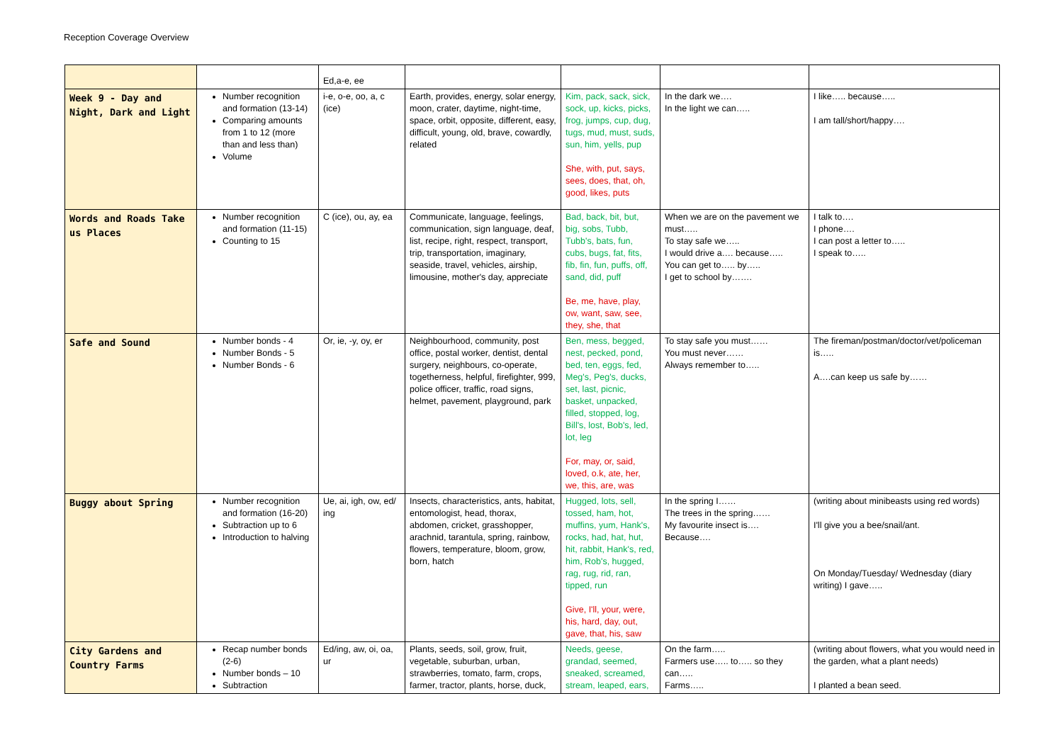Reception Coverage Overview
| | | Ed,a-e, ee | | | | |
| Week 9 - Day and Night, Dark and Light | Number recognition and formation (13-14) Comparing amounts from 1 to 12 (more than and less than) Volume | i-e, o-e, oo, a, c (ice) | Earth, provides, energy, solar energy, moon, crater, daytime, night-time, space, orbit, opposite, different, easy, difficult, young, old, brave, cowardly, related | Kim, pack, sack, sick, sock, up, kicks, picks, frog, jumps, cup, dug, tugs, mud, must, suds, sun, him, yells, pup She, with, put, says, sees, does, that, oh, good, likes, puts | In the dark we…. In the light we can….. | I like….. because….. I am tall/short/happy…. |
| Words and Roads Take us Places | Number recognition and formation (11-15) Counting to 15 | C (ice), ou, ay, ea | Communicate, language, feelings, communication, sign language, deaf, list, recipe, right, respect, transport, trip, transportation, imaginary, seaside, travel, vehicles, airship, limousine, mother's day, appreciate | Bad, back, bit, but, big, sobs, Tubb, Tubb's, bats, fun, cubs, bugs, fat, fits, fib, fin, fun, puffs, off, sand, did, puff Be, me, have, play, ow, want, saw, see, they, she, that | When we are on the pavement we must….. To stay safe we….. I would drive a…. because….. You can get to….. by….. I get to school by……. | I talk to…. I phone…. I can post a letter to….. I speak to….. |
| Safe and Sound | Number bonds - 4 Number Bonds - 5 Number Bonds - 6 | Or, ie, -y, oy, er | Neighbourhood, community, post office, postal worker, dentist, dental surgery, neighbours, co-operate, togetherness, helpful, firefighter, 999, police officer, traffic, road signs, helmet, pavement, playground, park | Ben, mess, begged, nest, pecked, pond, bed, ten, eggs, fed, Meg's, Peg's, ducks, set, last, picnic, basket, unpacked, filled, stopped, log, Bill's, lost, Bob's, led, lot, leg For, may, or, said, loved, o.k, ate, her, we, this, are, was | To stay safe you must…… You must never…… Always remember to….. | The fireman/postman/doctor/vet/policeman is….. A….can keep us safe by…… |
| Buggy about Spring | Number recognition and formation (16-20) Subtraction up to 6 Introduction to halving | Ue, ai, igh, ow, ed/ ing | Insects, characteristics, ants, habitat, entomologist, head, thorax, abdomen, cricket, grasshopper, arachnid, tarantula, spring, rainbow, flowers, temperature, bloom, grow, born, hatch | Hugged, lots, sell, tossed, ham, hot, muffins, yum, Hank's, rocks, had, hat, hut, hit, rabbit, Hank's, red, him, Rob's, hugged, rag, rug, rid, ran, tipped, run Give, I'll, your, were, his, hard, day, out, gave, that, his, saw | In the spring I…… The trees in the spring…… My favourite insect is…. Because…. | (writing about minibeasts using red words) I'll give you a bee/snail/ant. On Monday/Tuesday/ Wednesday (diary writing) I gave….. |
| City Gardens and Country Farms | Recap number bonds (2-6) Number bonds – 10 Subtraction | Ed/ing, aw, oi, oa, ur | Plants, seeds, soil, grow, fruit, vegetable, suburban, urban, strawberries, tomato, farm, crops, farmer, tractor, plants, horse, duck, | Needs, geese, grandad, seemed, sneaked, screamed, stream, leaped, ears, | On the farm….. Farmers use….. to….. so they can….. Farms….. | (writing about flowers, what you would need in the garden, what a plant needs) I planted a bean seed. |